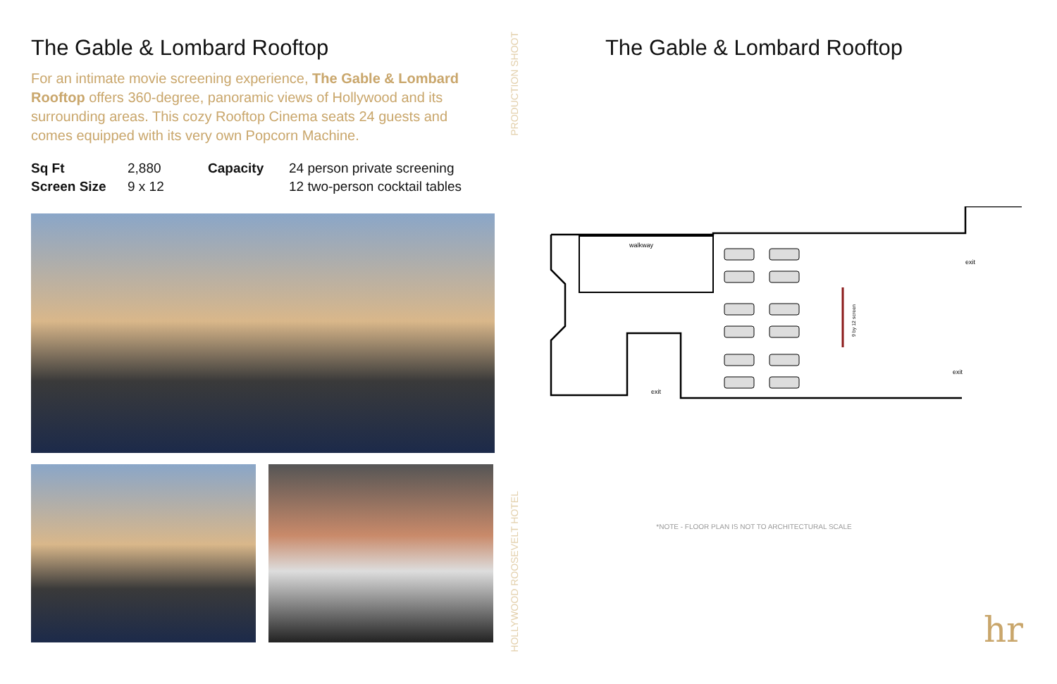The Gable & Lombard Rooftop
For an intimate movie screening experience, The Gable & Lombard Rooftop offers 360-degree, panoramic views of Hollywood and its surrounding areas. This cozy Rooftop Cinema seats 24 guests and comes equipped with its very own Popcorn Machine.
| Sq Ft | 2,880 | Capacity | 24 person private screening |
| Screen Size | 9 x 12 | | 12 two-person cocktail tables |
PRODUCTION SHOOT
HOLLYWOOD ROOSEVELT HOTEL
The Gable & Lombard Rooftop
walkway
exit
exit
exit
9 by 12 screen
*NOTE - FLOOR PLAN IS NOT TO ARCHITECTURAL SCALE
hr